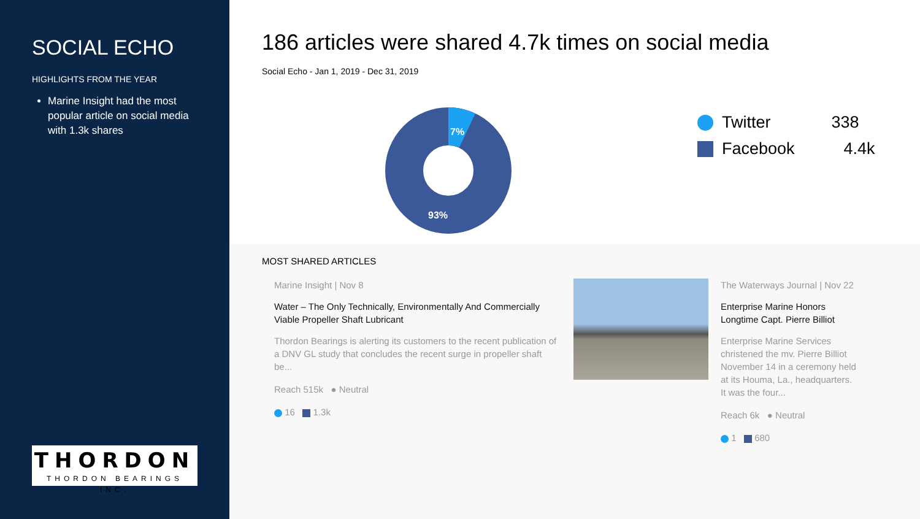SOCIAL ECHO
HIGHLIGHTS FROM THE YEAR
Marine Insight had the most popular article on social media with 1.3k shares
THORDON
THORDON BEARINGS INC.
186 articles were shared 4.7k times on social media
Social Echo - Jan 1, 2019 - Dec 31, 2019
7%
93%
Twitter 338
Facebook 4.4k
MOST SHARED ARTICLES
Marine Insight | Nov 8
Water – The Only Technically, Environmentally And Commercially Viable Propeller Shaft Lubricant
Thordon Bearings is alerting its customers to the recent publication of a DNV GL study that concludes the recent surge in propeller shaft be...
Reach 515k ● Neutral
16 1.3k
The Waterways Journal | Nov 22
Enterprise Marine Honors Longtime Capt. Pierre Billiot
Enterprise Marine Services christened the mv. Pierre Billiot November 14 in a ceremony held at its Houma, La., headquarters. It was the four...
Reach 6k ● Neutral
1 680